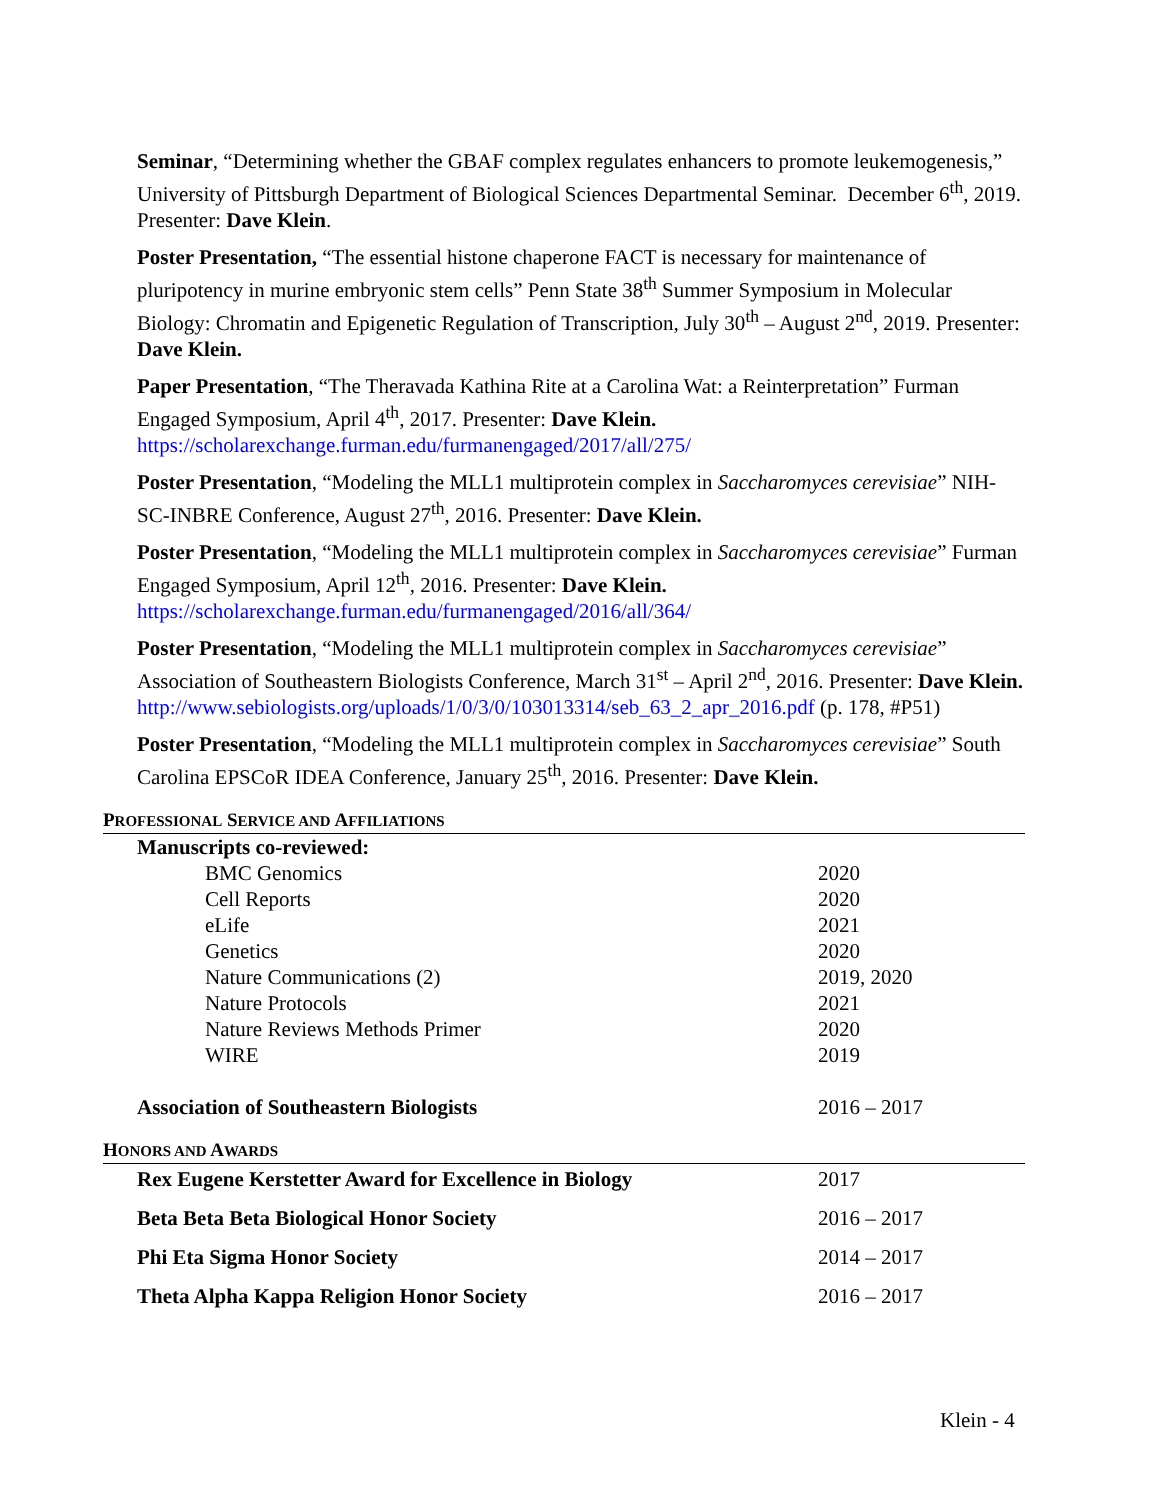Seminar, “Determining whether the GBAF complex regulates enhancers to promote leukemogenesis,” University of Pittsburgh Department of Biological Sciences Departmental Seminar. December 6<sup>th</sup>, 2019. Presenter: Dave Klein.
Poster Presentation, “The essential histone chaperone FACT is necessary for maintenance of pluripotency in murine embryonic stem cells” Penn State 38<sup>th</sup> Summer Symposium in Molecular Biology: Chromatin and Epigenetic Regulation of Transcription, July 30<sup>th</sup> – August 2<sup>nd</sup>, 2019. Presenter: Dave Klein.
Paper Presentation, “The Theravada Kathina Rite at a Carolina Wat: a Reinterpretation” Furman Engaged Symposium, April 4<sup>th</sup>, 2017. Presenter: Dave Klein.
https://scholarexchange.furman.edu/furmanengaged/2017/all/275/
Poster Presentation, “Modeling the MLL1 multiprotein complex in Saccharomyces cerevisiae” NIH-SC-INBRE Conference, August 27<sup>th</sup>, 2016. Presenter: Dave Klein.
Poster Presentation, “Modeling the MLL1 multiprotein complex in Saccharomyces cerevisiae” Furman Engaged Symposium, April 12<sup>th</sup>, 2016. Presenter: Dave Klein.
https://scholarexchange.furman.edu/furmanengaged/2016/all/364/
Poster Presentation, “Modeling the MLL1 multiprotein complex in Saccharomyces cerevisiae” Association of Southeastern Biologists Conference, March 31<sup>st</sup> – April 2<sup>nd</sup>, 2016. Presenter: Dave Klein.
http://www.sebiologists.org/uploads/1/0/3/0/103013314/seb_63_2_apr_2016.pdf (p. 178, #P51)
Poster Presentation, “Modeling the MLL1 multiprotein complex in Saccharomyces cerevisiae” South Carolina EPSCoR IDEA Conference, January 25<sup>th</sup>, 2016. Presenter: Dave Klein.
PROFESSIONAL SERVICE AND AFFILIATIONS
| Manuscripts co-reviewed: | |
| BMC Genomics | 2020 |
| Cell Reports | 2020 |
| eLife | 2021 |
| Genetics | 2020 |
| Nature Communications (2) | 2019, 2020 |
| Nature Protocols | 2021 |
| Nature Reviews Methods Primer | 2020 |
| WIRE | 2019 |
| Association of Southeastern Biologists | 2016 – 2017 |
HONORS AND AWARDS
| Rex Eugene Kerstetter Award for Excellence in Biology | 2017 |
| Beta Beta Beta Biological Honor Society | 2016 – 2017 |
| Phi Eta Sigma Honor Society | 2014 – 2017 |
| Theta Alpha Kappa Religion Honor Society | 2016 – 2017 |
Klein - 4